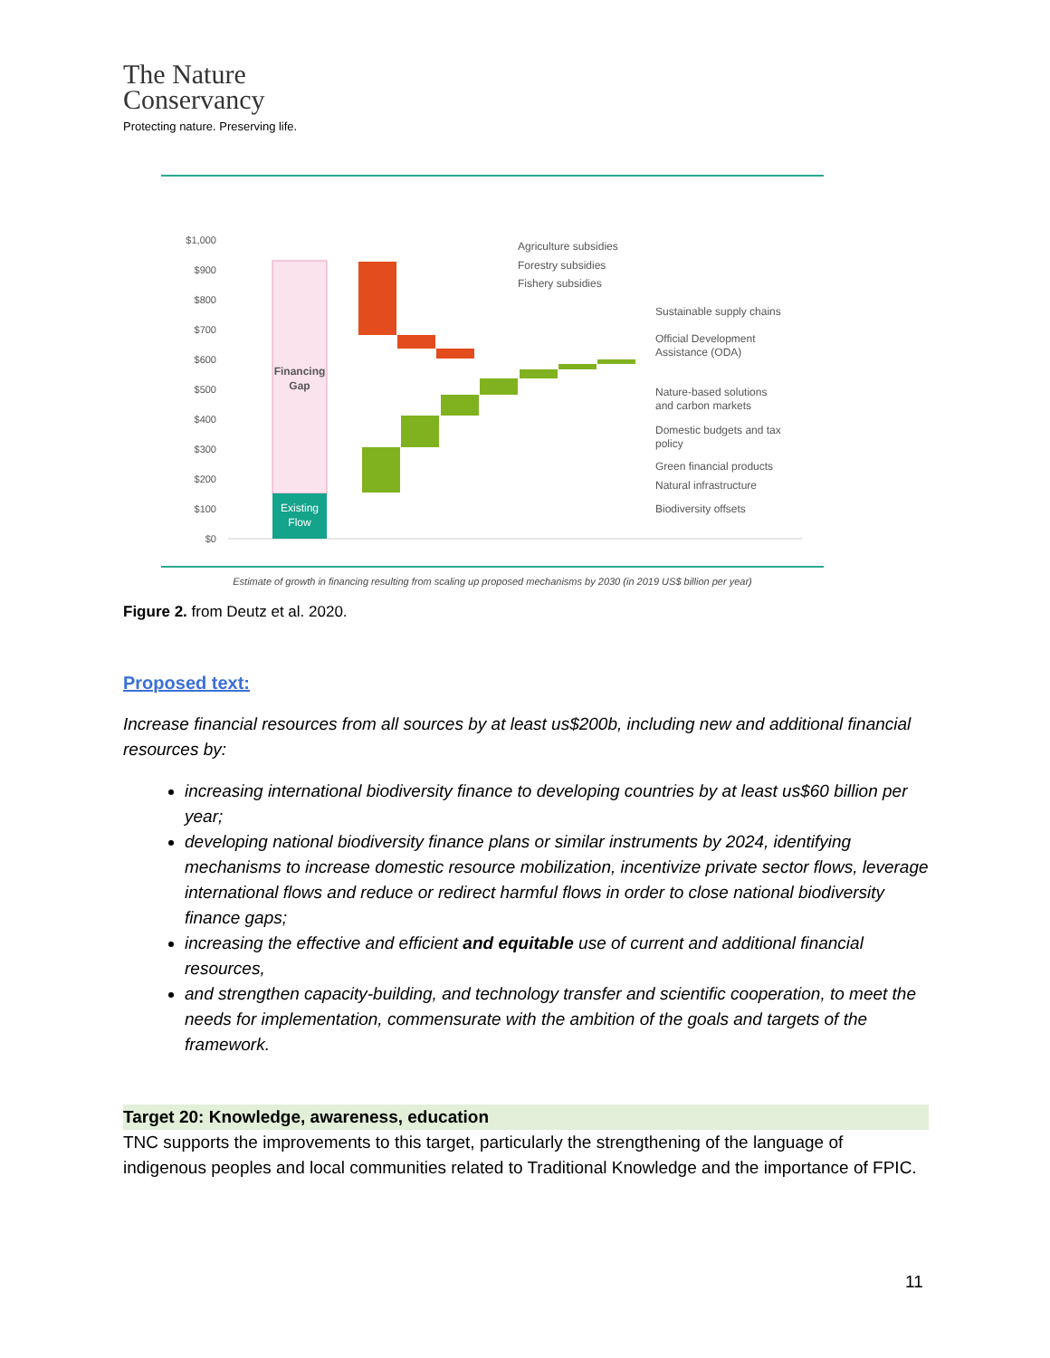The Nature
Conservancy
Protecting nature. Preserving life.
$1,000
$900
$800
$700
$600
$500
$400
$300
$200
$100
$0
Financing
Gap
Existing
Flow
Agriculture subsidies
Forestry subsidies
Fishery subsidies
Sustainable supply chains
Official Development
Assistance (ODA)
Nature-based solutions
and carbon markets
Domestic budgets and tax
policy
Green financial products
Natural infrastructure
Biodiversity offsets
Estimate of growth in financing resulting from scaling up proposed mechanisms by 2030 (in 2019 US$ billion per year)
Figure 2. from Deutz et al. 2020.
Proposed text:
Increase financial resources from all sources by at least us$200b, including new and additional financial resources by:
increasing international biodiversity finance to developing countries by at least us$60 billion per year;
developing national biodiversity finance plans or similar instruments by 2024, identifying mechanisms to increase domestic resource mobilization, incentivize private sector flows, leverage international flows and reduce or redirect harmful flows in order to close national biodiversity finance gaps;
increasing the effective and efficient and equitable use of current and additional financial resources,
and strengthen capacity-building, and technology transfer and scientific cooperation, to meet the needs for implementation, commensurate with the ambition of the goals and targets of the framework.
Target 20: Knowledge, awareness, education
TNC supports the improvements to this target, particularly the strengthening of the language of indigenous peoples and local communities related to Traditional Knowledge and the importance of FPIC.
11